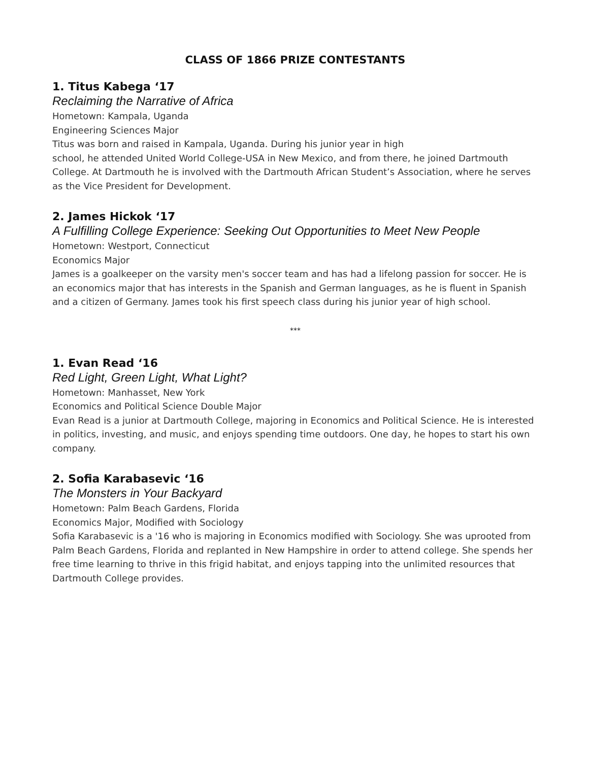CLASS OF 1866 PRIZE CONTESTANTS
1. Titus Kabega ‘17
Reclaiming the Narrative of Africa
Hometown: Kampala, Uganda
Engineering Sciences Major
Titus was born and raised in Kampala, Uganda. During his junior year in high
school, he attended United World College-USA in New Mexico, and from there, he joined Dartmouth College. At Dartmouth he is involved with the Dartmouth African Student’s Association, where he serves as the Vice President for Development.
2. James Hickok ‘17
A Fulfilling College Experience: Seeking Out Opportunities to Meet New People
Hometown: Westport, Connecticut
Economics Major
James is a goalkeeper on the varsity men's soccer team and has had a lifelong passion for soccer. He is an economics major that has interests in the Spanish and German languages, as he is fluent in Spanish and a citizen of Germany. James took his first speech class during his junior year of high school.
***
1. Evan Read ‘16
Red Light, Green Light, What Light?
Hometown: Manhasset, New York
Economics and Political Science Double Major
Evan Read is a junior at Dartmouth College, majoring in Economics and Political Science. He is interested in politics, investing, and music, and enjoys spending time outdoors. One day, he hopes to start his own company.
2. Sofia Karabasevic ‘16
The Monsters in Your Backyard
Hometown: Palm Beach Gardens, Florida
Economics Major, Modified with Sociology
Sofia Karabasevic is a '16 who is majoring in Economics modified with Sociology. She was uprooted from Palm Beach Gardens, Florida and replanted in New Hampshire in order to attend college. She spends her free time learning to thrive in this frigid habitat, and enjoys tapping into the unlimited resources that Dartmouth College provides.